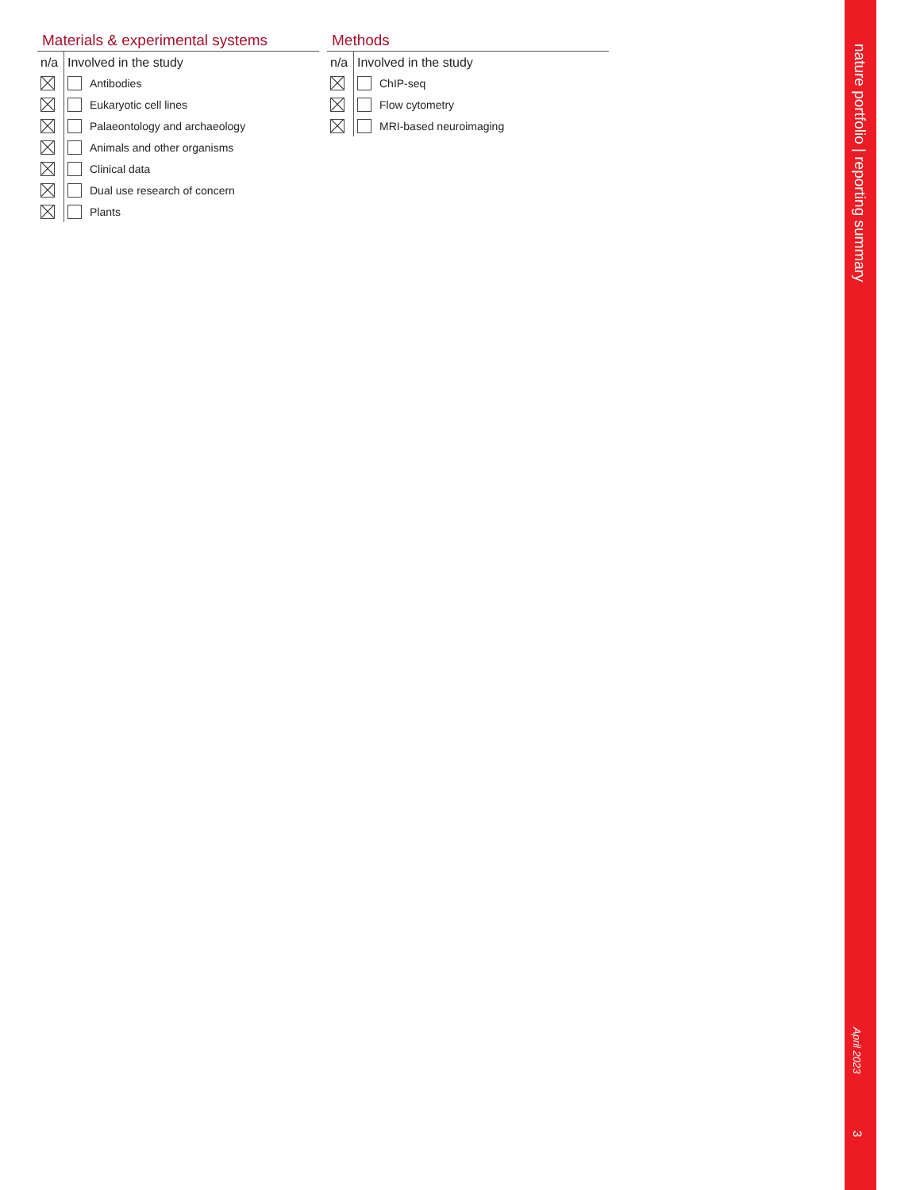Materials & experimental systems
| n/a | Involved in the study | |
| --- | --- | --- |
| | | Antibodies |
| | | Eukaryotic cell lines |
| | | Palaeontology and archaeology |
| | | Animals and other organisms |
| | | Clinical data |
| | | Dual use research of concern |
| | | Plants |
Methods
| n/a | Involved in the study | |
| --- | --- | --- |
| | | ChIP-seq |
| | | Flow cytometry |
| | | MRI-based neuroimaging |
nature portfolio | reporting summary
April 2023
3